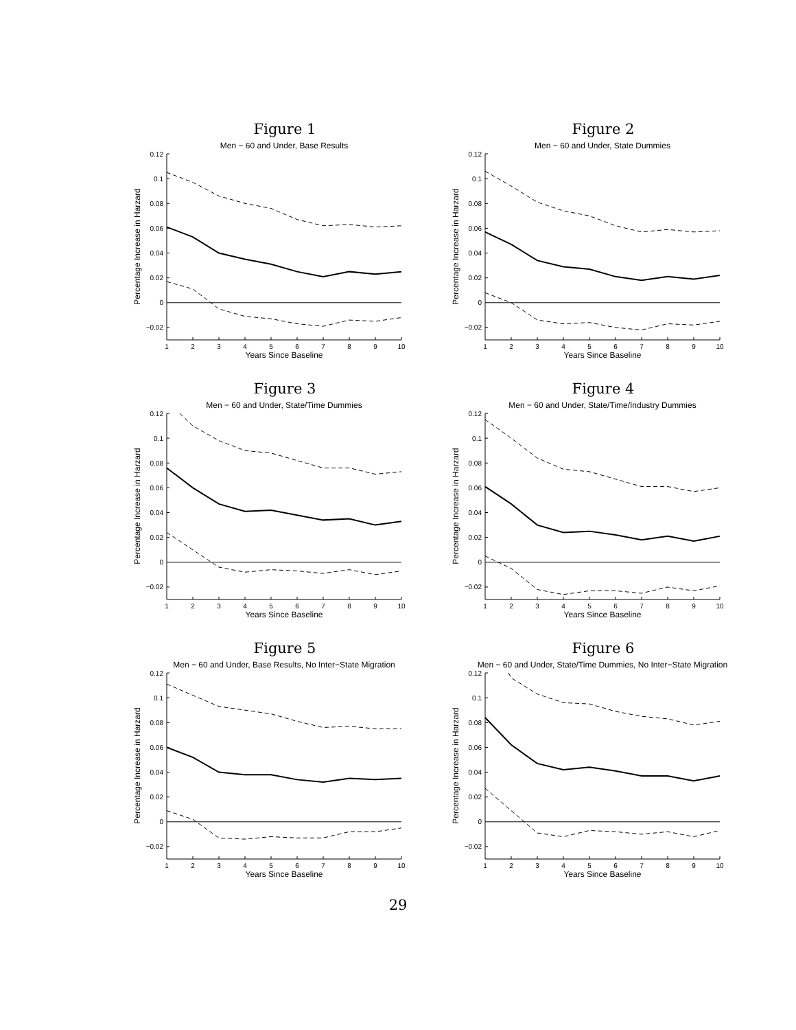Figure 1
Men − 60 and Under, Base Results
0.12
0.1
0.08
0.06
0.04
0.02
0
−0.02
1
2
3
4
5
6
7
8
9
10
Years Since Baseline
Percentage Increase in Harzard
Figure 2
Men − 60 and Under, State Dummies
0.12
0.1
0.08
0.06
0.04
0.02
0
−0.02
1
2
3
4
5
6
7
8
9
10
Years Since Baseline
Percentage Increase in Harzard
Figure 3
Men − 60 and Under, State/Time Dummies
0.12
0.1
0.08
0.06
0.04
0.02
0
−0.02
1
2
3
4
5
6
7
8
9
10
Years Since Baseline
Percentage Increase in Harzard
Figure 4
Men − 60 and Under, State/Time/Industry Dummies
0.12
0.1
0.08
0.06
0.04
0.02
0
−0.02
1
2
3
4
5
6
7
8
9
10
Years Since Baseline
Percentage Increase in Harzard
Figure 5
Men − 60 and Under, Base Results, No Inter−State Migration
0.12
0.1
0.08
0.06
0.04
0.02
0
−0.02
1
2
3
4
5
6
7
8
9
10
Years Since Baseline
Percentage Increase in Harzard
Figure 6
Men − 60 and Under, State/Time Dummies, No Inter−State Migration
0.12
0.1
0.08
0.06
0.04
0.02
0
−0.02
1
2
3
4
5
6
7
8
9
10
Years Since Baseline
Percentage Increase in Harzard
29